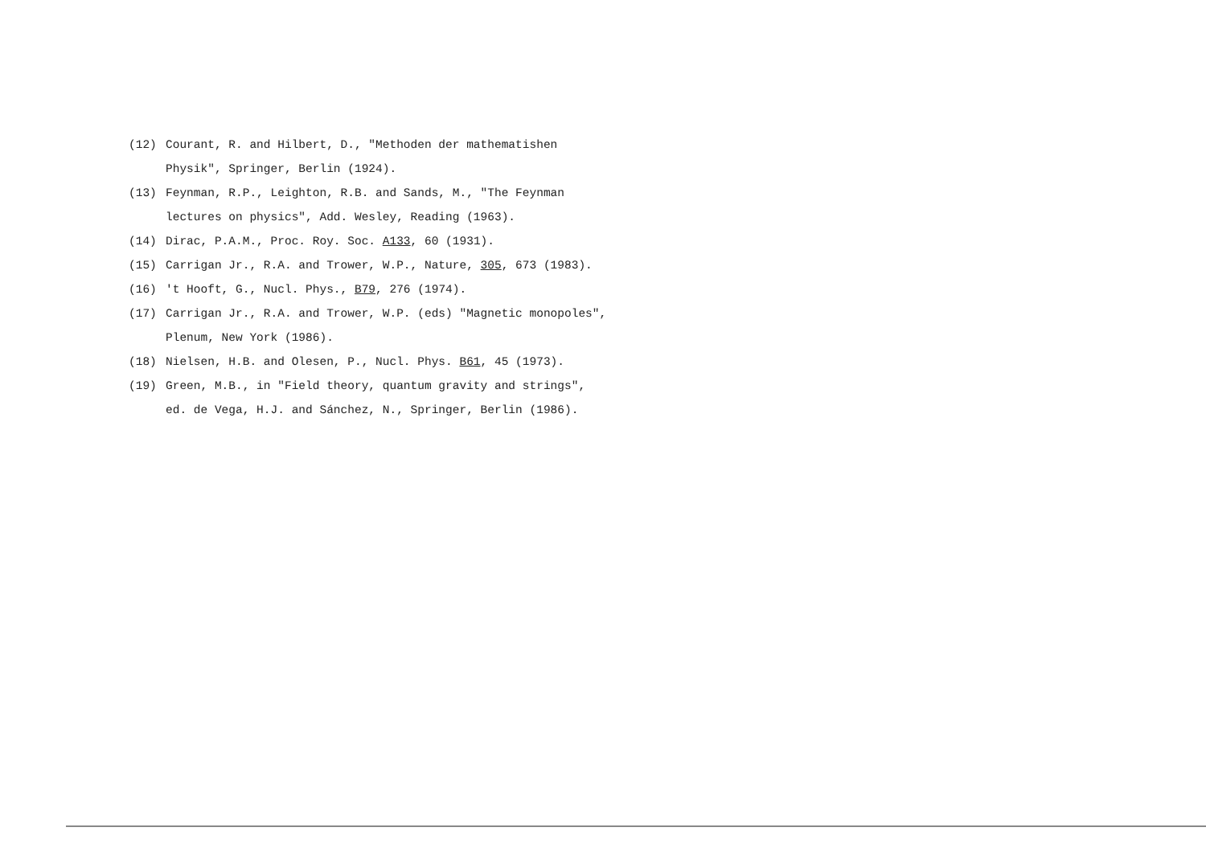(12) Courant, R. and Hilbert, D., "Methoden der mathematishen
Physik", Springer, Berlin (1924).
(13) Feynman, R.P., Leighton, R.B. and Sands, M., "The Feynman
lectures on physics", Add. Wesley, Reading (1963).
(14) Dirac, P.A.M., Proc. Roy. Soc. A133, 60 (1931).
(15) Carrigan Jr., R.A. and Trower, W.P., Nature, 305, 673 (1983).
(16) 't Hooft, G., Nucl. Phys., B79, 276 (1974).
(17) Carrigan Jr., R.A. and Trower, W.P. (eds) "Magnetic monopoles",
Plenum, New York (1986).
(18) Nielsen, H.B. and Olesen, P., Nucl. Phys. B61, 45 (1973).
(19) Green, M.B., in "Field theory, quantum gravity and strings",
ed. de Vega, H.J. and Sánchez, N., Springer, Berlin (1986).